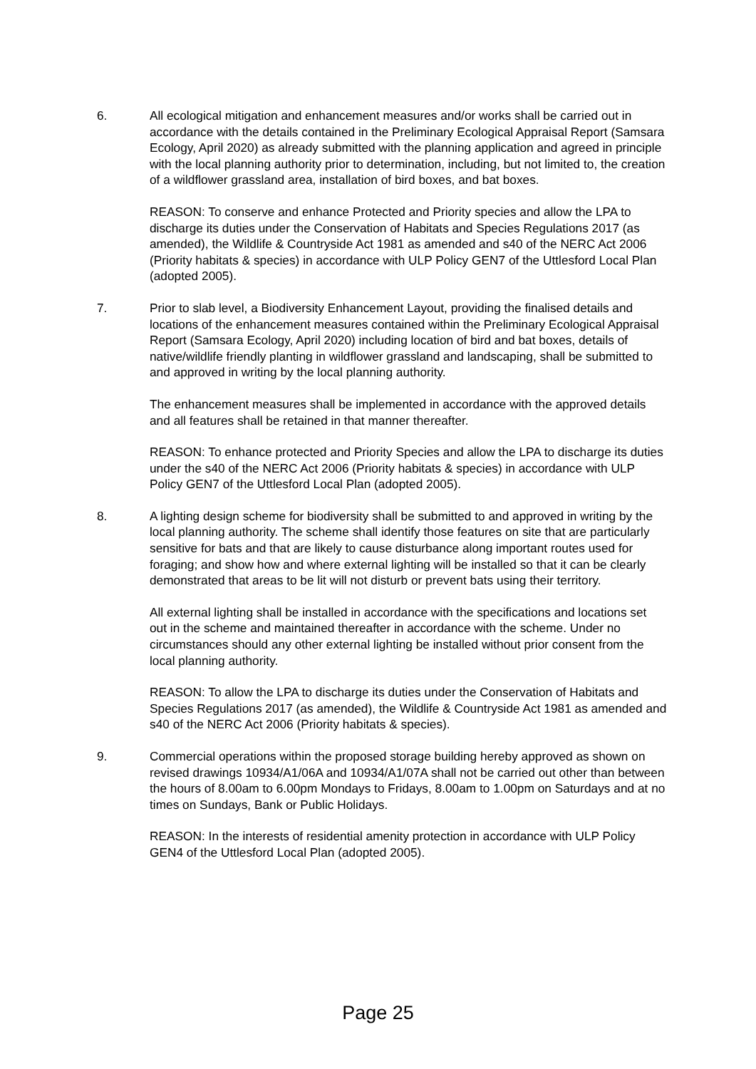6. All ecological mitigation and enhancement measures and/or works shall be carried out in accordance with the details contained in the Preliminary Ecological Appraisal Report (Samsara Ecology, April 2020) as already submitted with the planning application and agreed in principle with the local planning authority prior to determination, including, but not limited to, the creation of a wildflower grassland area, installation of bird boxes, and bat boxes.
REASON: To conserve and enhance Protected and Priority species and allow the LPA to discharge its duties under the Conservation of Habitats and Species Regulations 2017 (as amended), the Wildlife & Countryside Act 1981 as amended and s40 of the NERC Act 2006 (Priority habitats & species) in accordance with ULP Policy GEN7 of the Uttlesford Local Plan (adopted 2005).
7. Prior to slab level, a Biodiversity Enhancement Layout, providing the finalised details and locations of the enhancement measures contained within the Preliminary Ecological Appraisal Report (Samsara Ecology, April 2020) including location of bird and bat boxes, details of native/wildlife friendly planting in wildflower grassland and landscaping, shall be submitted to and approved in writing by the local planning authority.
The enhancement measures shall be implemented in accordance with the approved details and all features shall be retained in that manner thereafter.
REASON: To enhance protected and Priority Species and allow the LPA to discharge its duties under the s40 of the NERC Act 2006 (Priority habitats & species) in accordance with ULP Policy GEN7 of the Uttlesford Local Plan (adopted 2005).
8. A lighting design scheme for biodiversity shall be submitted to and approved in writing by the local planning authority. The scheme shall identify those features on site that are particularly sensitive for bats and that are likely to cause disturbance along important routes used for foraging; and show how and where external lighting will be installed so that it can be clearly demonstrated that areas to be lit will not disturb or prevent bats using their territory.
All external lighting shall be installed in accordance with the specifications and locations set out in the scheme and maintained thereafter in accordance with the scheme. Under no circumstances should any other external lighting be installed without prior consent from the local planning authority.
REASON: To allow the LPA to discharge its duties under the Conservation of Habitats and Species Regulations 2017 (as amended), the Wildlife & Countryside Act 1981 as amended and s40 of the NERC Act 2006 (Priority habitats & species).
9. Commercial operations within the proposed storage building hereby approved as shown on revised drawings 10934/A1/06A and 10934/A1/07A shall not be carried out other than between the hours of 8.00am to 6.00pm Mondays to Fridays, 8.00am to 1.00pm on Saturdays and at no times on Sundays, Bank or Public Holidays.
REASON: In the interests of residential amenity protection in accordance with ULP Policy GEN4 of the Uttlesford Local Plan (adopted 2005).
Page 25